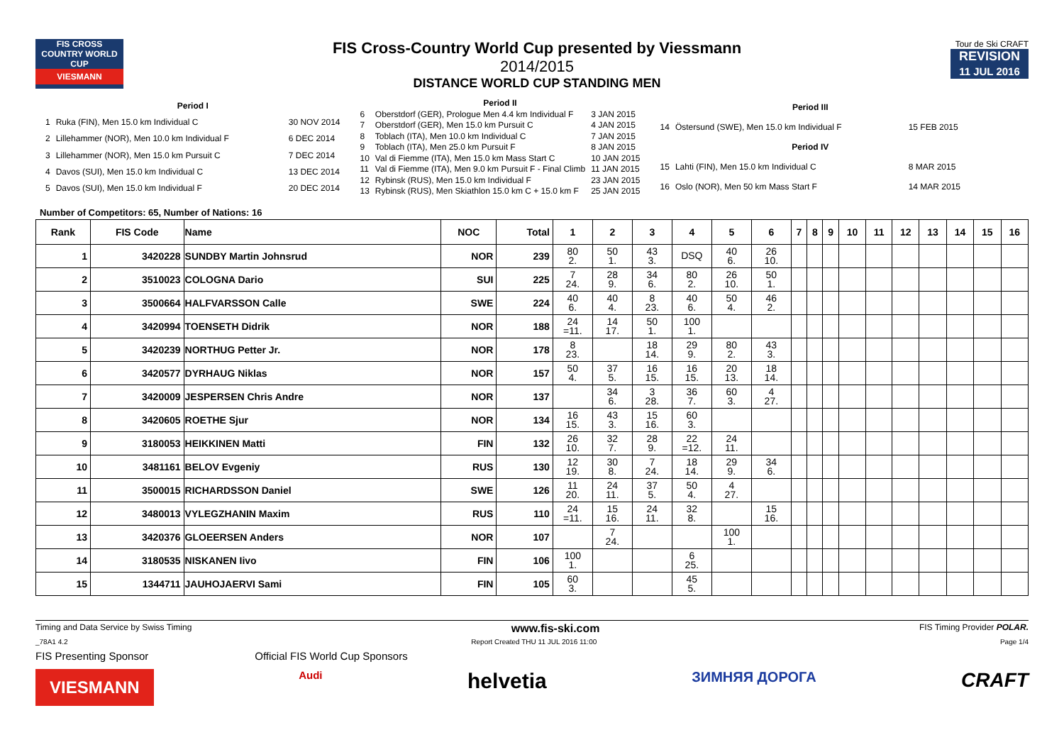FIS CROSS COUNTRY WORLD CUP
VIESMANN
FIS Cross-Country World Cup presented by Viessmann
2014/2015
DISTANCE WORLD CUP STANDING MEN
Tour de Ski CRAFT
REVISION
11 JUL 2016
| Period I | | |
| 1 | Ruka (FIN), Men 15.0 km Individual C | 30 NOV 2014 |
| 2 | Lillehammer (NOR), Men 10.0 km Individual F | 6 DEC 2014 |
| 3 | Lillehammer (NOR), Men 15.0 km Pursuit C | 7 DEC 2014 |
| 4 | Davos (SUI), Men 15.0 km Individual C | 13 DEC 2014 |
| 5 | Davos (SUI), Men 15.0 km Individual F | 20 DEC 2014 |
| Period II | | |
| 6 | Oberstdorf (GER), Prologue Men 4.4 km Individual F | 3 JAN 2015 |
| 7 | Oberstdorf (GER), Men 15.0 km Pursuit C | 4 JAN 2015 |
| 8 | Toblach (ITA), Men 10.0 km Individual C | 7 JAN 2015 |
| 9 | Toblach (ITA), Men 25.0 km Pursuit F | 8 JAN 2015 |
| 10 | Val di Fiemme (ITA), Men 15.0 km Mass Start C | 10 JAN 2015 |
| 11 | Val di Fiemme (ITA), Men 9.0 km Pursuit F - Final Climb | 11 JAN 2015 |
| 12 | Rybinsk (RUS), Men 15.0 km Individual F | 23 JAN 2015 |
| 13 | Rybinsk (RUS), Men Skiathlon 15.0 km C + 15.0 km F | 25 JAN 2015 |
| Period III | | |
| 14 | Östersund (SWE), Men 15.0 km Individual F | 15 FEB 2015 |
| Period IV | | |
| 15 | Lahti (FIN), Men 15.0 km Individual C | 8 MAR 2015 |
| 16 | Oslo (NOR), Men 50 km Mass Start F | 14 MAR 2015 |
Number of Competitors: 65, Number of Nations: 16
| Rank | FIS Code | Name | NOC | Total | 1 | 2 | 3 | 4 | 5 | 6 | 7 | 8 | 9 | 10 | 11 | 12 | 13 | 14 | 15 | 16 |
| --- | --- | --- | --- | --- | --- | --- | --- | --- | --- | --- | --- | --- | --- | --- | --- | --- | --- | --- | --- | --- |
| 1 | 3420228 | SUNDBY Martin Johnsrud | NOR | 239 | 80 2. | 50 1. | 43 3. | DSQ | 40 6. | 26 10. | | | | | | | | | | |
| 2 | 3510023 | COLOGNA Dario | SUI | 225 | 7 24. | 28 9. | 34 6. | 80 2. | 26 10. | 50 1. | | | | | | | | | | |
| 3 | 3500664 | HALFVARSSON Calle | SWE | 224 | 40 6. | 40 4. | 8 23. | 40 6. | 50 4. | 46 2. | | | | | | | | | | |
| 4 | 3420994 | TOENSETH Didrik | NOR | 188 | 24 =11. | 14 17. | 50 1. | 100 1. | | | | | | | | | | | | |
| 5 | 3420239 | NORTHUG Petter Jr. | NOR | 178 | 8 23. | | 18 14. | 29 9. | 80 2. | 43 3. | | | | | | | | | | |
| 6 | 3420577 | DYRHAUG Niklas | NOR | 157 | 50 4. | 37 5. | 16 15. | 16 15. | 20 13. | 18 14. | | | | | | | | | | |
| 7 | 3420009 | JESPERSEN Chris Andre | NOR | 137 | | 34 6. | 3 28. | 36 7. | 60 3. | 4 27. | | | | | | | | | | |
| 8 | 3420605 | ROETHE Sjur | NOR | 134 | 16 15. | 43 3. | 15 16. | 60 3. | | | | | | | | | | | | |
| 9 | 3180053 | HEIKKINEN Matti | FIN | 132 | 26 10. | 32 7. | 28 9. | 22 =12. | 24 11. | | | | | | | | | | | |
| 10 | 3481161 | BELOV Evgeniy | RUS | 130 | 12 19. | 30 8. | 7 24. | 18 14. | 29 9. | 34 6. | | | | | | | | | | |
| 11 | 3500015 | RICHARDSSON Daniel | SWE | 126 | 11 20. | 24 11. | 37 5. | 50 4. | 4 27. | | | | | | | | | | | |
| 12 | 3480013 | VYLEGZHANIN Maxim | RUS | 110 | 24 =11. | 15 16. | 24 11. | 32 8. | | 15 16. | | | | | | | | | | |
| 13 | 3420376 | GLOEERSEN Anders | NOR | 107 | | 7 24. | | | 100 1. | | | | | | | | | | | |
| 14 | 3180535 | NISKANEN Iivo | FIN | 106 | 100 1. | | | 6 25. | | | | | | | | | | | | |
| 15 | 1344711 | JAUHOJAERVI Sami | FIN | 105 | 60 3. | | | 45 5. | | | | | | | | | | | | |
Timing and Data Service by Swiss Timing www.fis-ski.com FIS Timing Provider POLAR.
_78A1 4.2 Report Created THU 11 JUL 2016 11:00 Page 1/4
FIS Presenting Sponsor Official FIS World Cup Sponsors
VIESMANN Audi helvetia ЗИМНЯЯ ДОРОГА CRAFT